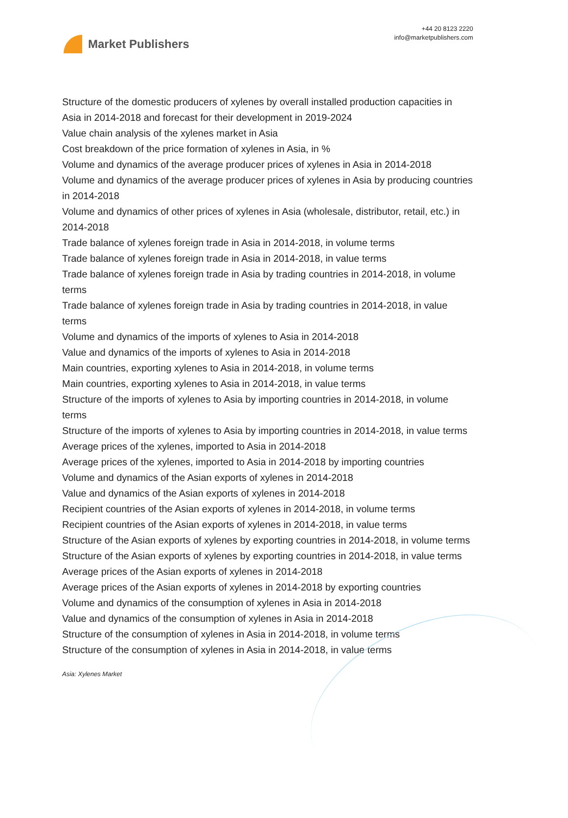Market Publishers
+44 20 8123 2220
info@marketpublishers.com
Structure of the domestic producers of xylenes by overall installed production capacities in Asia in 2014-2018 and forecast for their development in 2019-2024
Value chain analysis of the xylenes market in Asia
Cost breakdown of the price formation of xylenes in Asia, in %
Volume and dynamics of the average producer prices of xylenes in Asia in 2014-2018
Volume and dynamics of the average producer prices of xylenes in Asia by producing countries in 2014-2018
Volume and dynamics of other prices of xylenes in Asia (wholesale, distributor, retail, etc.) in 2014-2018
Trade balance of xylenes foreign trade in Asia in 2014-2018, in volume terms
Trade balance of xylenes foreign trade in Asia in 2014-2018, in value terms
Trade balance of xylenes foreign trade in Asia by trading countries in 2014-2018, in volume terms
Trade balance of xylenes foreign trade in Asia by trading countries in 2014-2018, in value terms
Volume and dynamics of the imports of xylenes to Asia in 2014-2018
Value and dynamics of the imports of xylenes to Asia in 2014-2018
Main countries, exporting xylenes to Asia in 2014-2018, in volume terms
Main countries, exporting xylenes to Asia in 2014-2018, in value terms
Structure of the imports of xylenes to Asia by importing countries in 2014-2018, in volume terms
Structure of the imports of xylenes to Asia by importing countries in 2014-2018, in value terms
Average prices of the xylenes, imported to Asia in 2014-2018
Average prices of the xylenes, imported to Asia in 2014-2018 by importing countries
Volume and dynamics of the Asian exports of xylenes in 2014-2018
Value and dynamics of the Asian exports of xylenes in 2014-2018
Recipient countries of the Asian exports of xylenes in 2014-2018, in volume terms
Recipient countries of the Asian exports of xylenes in 2014-2018, in value terms
Structure of the Asian exports of xylenes by exporting countries in 2014-2018, in volume terms
Structure of the Asian exports of xylenes by exporting countries in 2014-2018, in value terms
Average prices of the Asian exports of xylenes in 2014-2018
Average prices of the Asian exports of xylenes in 2014-2018 by exporting countries
Volume and dynamics of the consumption of xylenes in Asia in 2014-2018
Value and dynamics of the consumption of xylenes in Asia in 2014-2018
Structure of the consumption of xylenes in Asia in 2014-2018, in volume terms
Structure of the consumption of xylenes in Asia in 2014-2018, in value terms
Asia: Xylenes Market